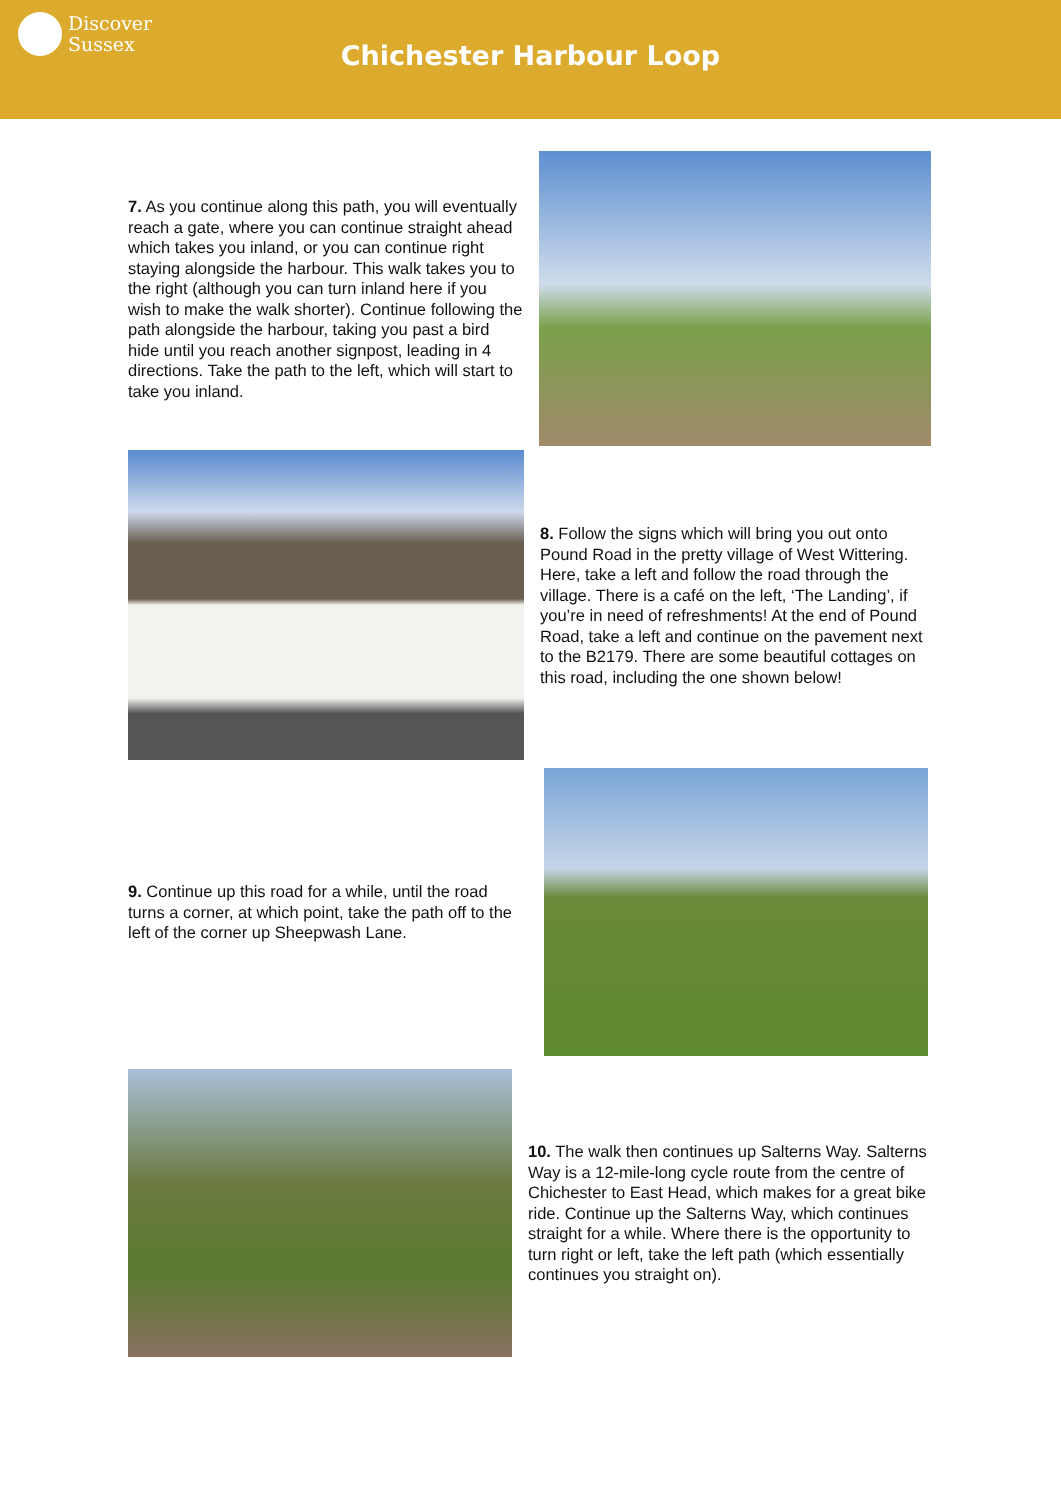Discover
Sussex
Chichester Harbour Loop
7. As you continue along this path, you will eventually reach a gate, where you can continue straight ahead which takes you inland, or you can continue right staying alongside the harbour. This walk takes you to the right (although you can turn inland here if you wish to make the walk shorter). Continue following the path alongside the harbour, taking you past a bird hide until you reach another signpost, leading in 4 directions. Take the path to the left, which will start to take you inland.
8. Follow the signs which will bring you out onto Pound Road in the pretty village of West Wittering. Here, take a left and follow the road through the village. There is a café on the left, ‘The Landing’, if you’re in need of refreshments! At the end of Pound Road, take a left and continue on the pavement next to the B2179. There are some beautiful cottages on this road, including the one shown below!
9. Continue up this road for a while, until the road turns a corner, at which point, take the path off to the left of the corner up Sheepwash Lane.
10. The walk then continues up Salterns Way. Salterns Way is a 12-mile-long cycle route from the centre of Chichester to East Head, which makes for a great bike ride. Continue up the Salterns Way, which continues straight for a while. Where there is the opportunity to turn right or left, take the left path (which essentially continues you straight on).